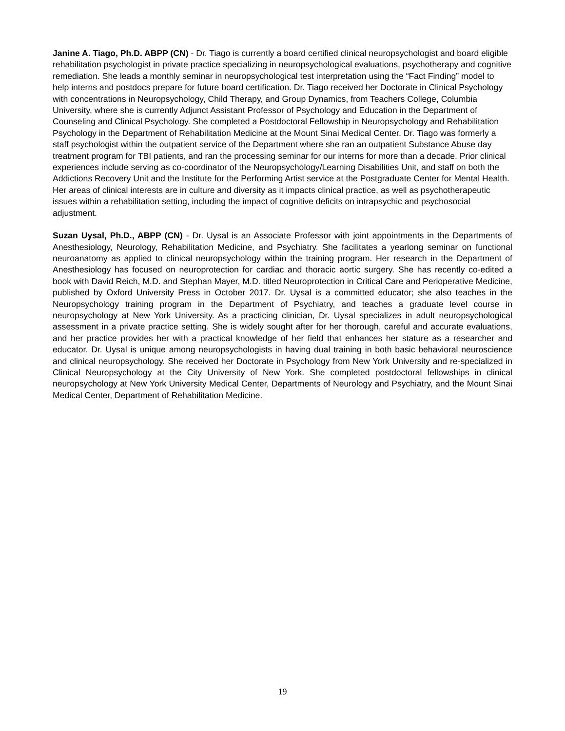Janine A. Tiago, Ph.D. ABPP (CN) - Dr. Tiago is currently a board certified clinical neuropsychologist and board eligible rehabilitation psychologist in private practice specializing in neuropsychological evaluations, psychotherapy and cognitive remediation. She leads a monthly seminar in neuropsychological test interpretation using the “Fact Finding” model to help interns and postdocs prepare for future board certification. Dr. Tiago received her Doctorate in Clinical Psychology with concentrations in Neuropsychology, Child Therapy, and Group Dynamics, from Teachers College, Columbia University, where she is currently Adjunct Assistant Professor of Psychology and Education in the Department of Counseling and Clinical Psychology. She completed a Postdoctoral Fellowship in Neuropsychology and Rehabilitation Psychology in the Department of Rehabilitation Medicine at the Mount Sinai Medical Center. Dr. Tiago was formerly a staff psychologist within the outpatient service of the Department where she ran an outpatient Substance Abuse day treatment program for TBI patients, and ran the processing seminar for our interns for more than a decade. Prior clinical experiences include serving as co-coordinator of the Neuropsychology/Learning Disabilities Unit, and staff on both the Addictions Recovery Unit and the Institute for the Performing Artist service at the Postgraduate Center for Mental Health. Her areas of clinical interests are in culture and diversity as it impacts clinical practice, as well as psychotherapeutic issues within a rehabilitation setting, including the impact of cognitive deficits on intrapsychic and psychosocial adjustment.
Suzan Uysal, Ph.D., ABPP (CN) - Dr. Uysal is an Associate Professor with joint appointments in the Departments of Anesthesiology, Neurology, Rehabilitation Medicine, and Psychiatry. She facilitates a yearlong seminar on functional neuroanatomy as applied to clinical neuropsychology within the training program. Her research in the Department of Anesthesiology has focused on neuroprotection for cardiac and thoracic aortic surgery. She has recently co-edited a book with David Reich, M.D. and Stephan Mayer, M.D. titled Neuroprotection in Critical Care and Perioperative Medicine, published by Oxford University Press in October 2017. Dr. Uysal is a committed educator; she also teaches in the Neuropsychology training program in the Department of Psychiatry, and teaches a graduate level course in neuropsychology at New York University. As a practicing clinician, Dr. Uysal specializes in adult neuropsychological assessment in a private practice setting. She is widely sought after for her thorough, careful and accurate evaluations, and her practice provides her with a practical knowledge of her field that enhances her stature as a researcher and educator. Dr. Uysal is unique among neuropsychologists in having dual training in both basic behavioral neuroscience and clinical neuropsychology. She received her Doctorate in Psychology from New York University and re-specialized in Clinical Neuropsychology at the City University of New York. She completed postdoctoral fellowships in clinical neuropsychology at New York University Medical Center, Departments of Neurology and Psychiatry, and the Mount Sinai Medical Center, Department of Rehabilitation Medicine.
19